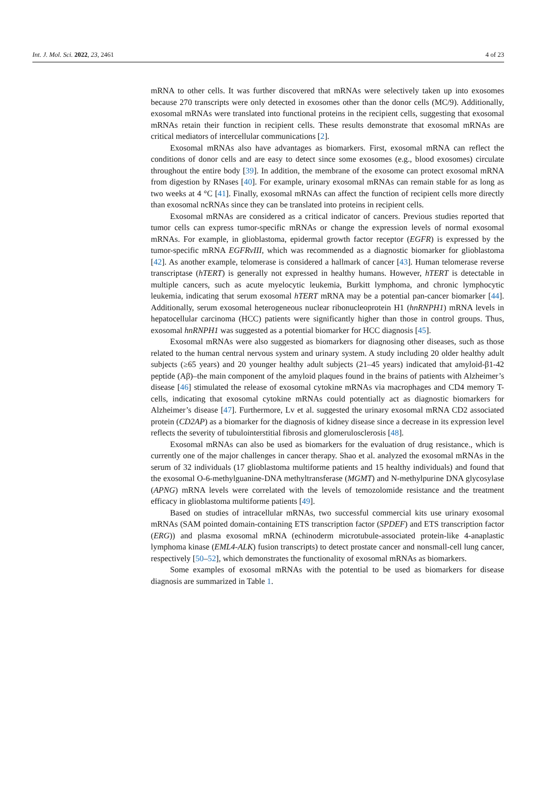Int. J. Mol. Sci. 2022, 23, 2461 4 of 23
mRNA to other cells. It was further discovered that mRNAs were selectively taken up into exosomes because 270 transcripts were only detected in exosomes other than the donor cells (MC/9). Additionally, exosomal mRNAs were translated into functional proteins in the recipient cells, suggesting that exosomal mRNAs retain their function in recipient cells. These results demonstrate that exosomal mRNAs are critical mediators of intercellular communications [2].
Exosomal mRNAs also have advantages as biomarkers. First, exosomal mRNA can reflect the conditions of donor cells and are easy to detect since some exosomes (e.g., blood exosomes) circulate throughout the entire body [39]. In addition, the membrane of the exosome can protect exosomal mRNA from digestion by RNases [40]. For example, urinary exosomal mRNAs can remain stable for as long as two weeks at 4 °C [41]. Finally, exosomal mRNAs can affect the function of recipient cells more directly than exosomal ncRNAs since they can be translated into proteins in recipient cells.
Exosomal mRNAs are considered as a critical indicator of cancers. Previous studies reported that tumor cells can express tumor-specific mRNAs or change the expression levels of normal exosomal mRNAs. For example, in glioblastoma, epidermal growth factor receptor (EGFR) is expressed by the tumor-specific mRNA EGFRvIII, which was recommended as a diagnostic biomarker for glioblastoma [42]. As another example, telomerase is considered a hallmark of cancer [43]. Human telomerase reverse transcriptase (hTERT) is generally not expressed in healthy humans. However, hTERT is detectable in multiple cancers, such as acute myelocytic leukemia, Burkitt lymphoma, and chronic lymphocytic leukemia, indicating that serum exosomal hTERT mRNA may be a potential pan-cancer biomarker [44]. Additionally, serum exosomal heterogeneous nuclear ribonucleoprotein H1 (hnRNPH1) mRNA levels in hepatocellular carcinoma (HCC) patients were significantly higher than those in control groups. Thus, exosomal hnRNPH1 was suggested as a potential biomarker for HCC diagnosis [45].
Exosomal mRNAs were also suggested as biomarkers for diagnosing other diseases, such as those related to the human central nervous system and urinary system. A study including 20 older healthy adult subjects (≥65 years) and 20 younger healthy adult subjects (21–45 years) indicated that amyloid-β1-42 peptide (Aβ)–the main component of the amyloid plaques found in the brains of patients with Alzheimer’s disease [46] stimulated the release of exosomal cytokine mRNAs via macrophages and CD4 memory T-cells, indicating that exosomal cytokine mRNAs could potentially act as diagnostic biomarkers for Alzheimer’s disease [47]. Furthermore, Lv et al. suggested the urinary exosomal mRNA CD2 associated protein (CD2AP) as a biomarker for the diagnosis of kidney disease since a decrease in its expression level reflects the severity of tubulointerstitial fibrosis and glomerulosclerosis [48].
Exosomal mRNAs can also be used as biomarkers for the evaluation of drug resistance., which is currently one of the major challenges in cancer therapy. Shao et al. analyzed the exosomal mRNAs in the serum of 32 individuals (17 glioblastoma multiforme patients and 15 healthy individuals) and found that the exosomal O-6-methylguanine-DNA methyltransferase (MGMT) and N-methylpurine DNA glycosylase (APNG) mRNA levels were correlated with the levels of temozolomide resistance and the treatment efficacy in glioblastoma multiforme patients [49].
Based on studies of intracellular mRNAs, two successful commercial kits use urinary exosomal mRNAs (SAM pointed domain-containing ETS transcription factor (SPDEF) and ETS transcription factor (ERG)) and plasma exosomal mRNA (echinoderm microtubule-associated protein-like 4-anaplastic lymphoma kinase (EML4-ALK) fusion transcripts) to detect prostate cancer and nonsmall-cell lung cancer, respectively [50–52], which demonstrates the functionality of exosomal mRNAs as biomarkers.
Some examples of exosomal mRNAs with the potential to be used as biomarkers for disease diagnosis are summarized in Table 1.